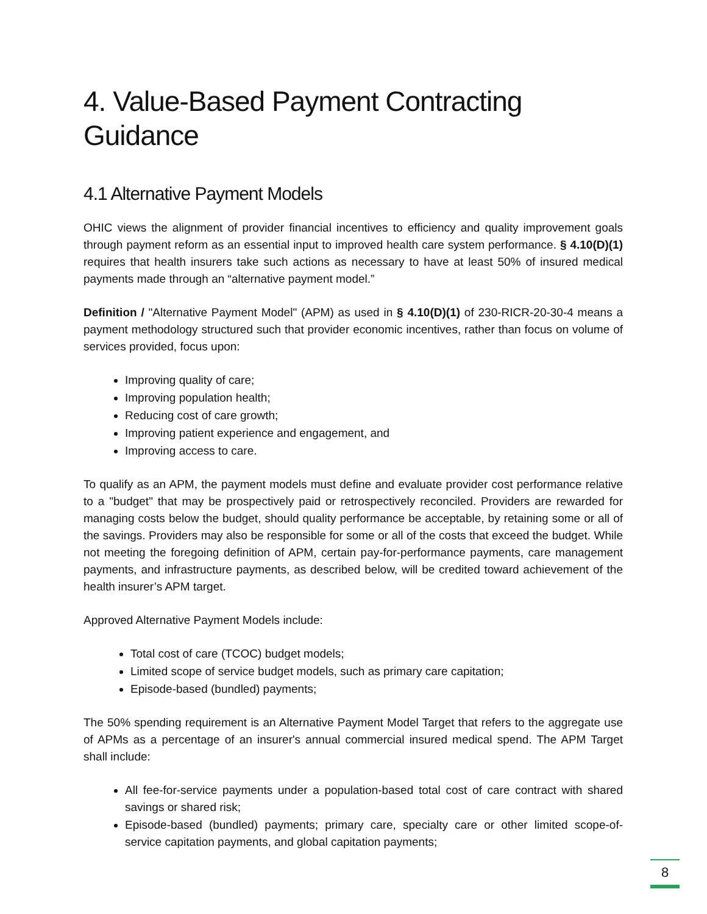4. Value-Based Payment Contracting Guidance
4.1 Alternative Payment Models
OHIC views the alignment of provider financial incentives to efficiency and quality improvement goals through payment reform as an essential input to improved health care system performance. § 4.10(D)(1) requires that health insurers take such actions as necessary to have at least 50% of insured medical payments made through an “alternative payment model.”
Definition / "Alternative Payment Model" (APM) as used in § 4.10(D)(1) of 230-RICR-20-30-4 means a payment methodology structured such that provider economic incentives, rather than focus on volume of services provided, focus upon:
Improving quality of care;
Improving population health;
Reducing cost of care growth;
Improving patient experience and engagement, and
Improving access to care.
To qualify as an APM, the payment models must define and evaluate provider cost performance relative to a "budget" that may be prospectively paid or retrospectively reconciled. Providers are rewarded for managing costs below the budget, should quality performance be acceptable, by retaining some or all of the savings. Providers may also be responsible for some or all of the costs that exceed the budget. While not meeting the foregoing definition of APM, certain pay-for-performance payments, care management payments, and infrastructure payments, as described below, will be credited toward achievement of the health insurer’s APM target.
Approved Alternative Payment Models include:
Total cost of care (TCOC) budget models;
Limited scope of service budget models, such as primary care capitation;
Episode-based (bundled) payments;
The 50% spending requirement is an Alternative Payment Model Target that refers to the aggregate use of APMs as a percentage of an insurer's annual commercial insured medical spend. The APM Target shall include:
All fee-for-service payments under a population-based total cost of care contract with shared savings or shared risk;
Episode-based (bundled) payments; primary care, specialty care or other limited scope-of-service capitation payments, and global capitation payments;
8